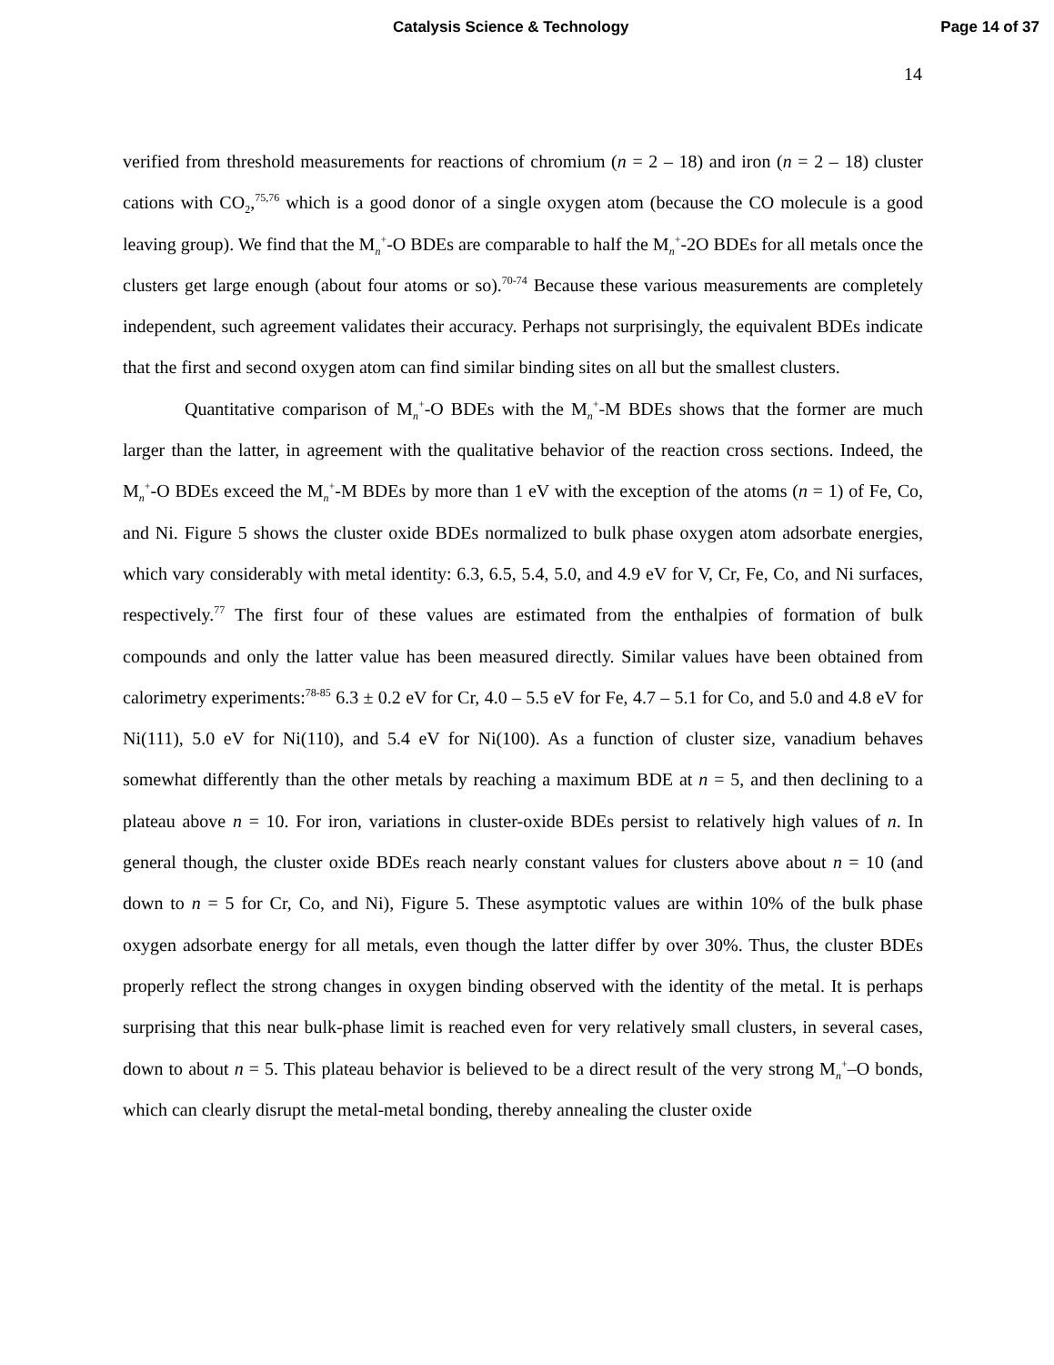Catalysis Science & Technology Page 14 of 37
14
verified from threshold measurements for reactions of chromium (n = 2 – 18) and iron (n = 2 – 18) cluster cations with CO<sub>2</sub>,<sup>75,76</sup> which is a good donor of a single oxygen atom (because the CO molecule is a good leaving group). We find that the M<sub>n</sub><sup>+</sup>-O BDEs are comparable to half the M<sub>n</sub><sup>+</sup>-2O BDEs for all metals once the clusters get large enough (about four atoms or so).<sup>70-74</sup> Because these various measurements are completely independent, such agreement validates their accuracy. Perhaps not surprisingly, the equivalent BDEs indicate that the first and second oxygen atom can find similar binding sites on all but the smallest clusters.
Quantitative comparison of M<sub>n</sub><sup>+</sup>-O BDEs with the M<sub>n</sub><sup>+</sup>-M BDEs shows that the former are much larger than the latter, in agreement with the qualitative behavior of the reaction cross sections. Indeed, the M<sub>n</sub><sup>+</sup>-O BDEs exceed the M<sub>n</sub><sup>+</sup>-M BDEs by more than 1 eV with the exception of the atoms (n = 1) of Fe, Co, and Ni. Figure 5 shows the cluster oxide BDEs normalized to bulk phase oxygen atom adsorbate energies, which vary considerably with metal identity: 6.3, 6.5, 5.4, 5.0, and 4.9 eV for V, Cr, Fe, Co, and Ni surfaces, respectively.<sup>77</sup> The first four of these values are estimated from the enthalpies of formation of bulk compounds and only the latter value has been measured directly. Similar values have been obtained from calorimetry experiments:<sup>78-85</sup> 6.3 ± 0.2 eV for Cr, 4.0 – 5.5 eV for Fe, 4.7 – 5.1 for Co, and 5.0 and 4.8 eV for Ni(111), 5.0 eV for Ni(110), and 5.4 eV for Ni(100). As a function of cluster size, vanadium behaves somewhat differently than the other metals by reaching a maximum BDE at n = 5, and then declining to a plateau above n = 10. For iron, variations in cluster-oxide BDEs persist to relatively high values of n. In general though, the cluster oxide BDEs reach nearly constant values for clusters above about n = 10 (and down to n = 5 for Cr, Co, and Ni), Figure 5. These asymptotic values are within 10% of the bulk phase oxygen adsorbate energy for all metals, even though the latter differ by over 30%. Thus, the cluster BDEs properly reflect the strong changes in oxygen binding observed with the identity of the metal. It is perhaps surprising that this near bulk-phase limit is reached even for very relatively small clusters, in several cases, down to about n = 5. This plateau behavior is believed to be a direct result of the very strong M<sub>n</sub><sup>+</sup>–O bonds, which can clearly disrupt the metal-metal bonding, thereby annealing the cluster oxide